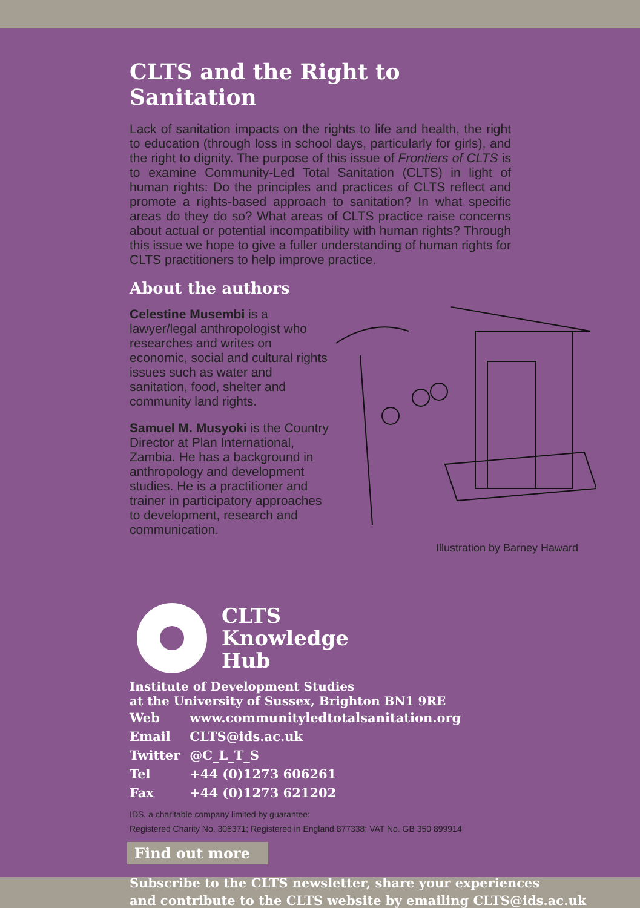CLTS and the Right to Sanitation
Lack of sanitation impacts on the rights to life and health, the right to education (through loss in school days, particularly for girls), and the right to dignity. The purpose of this issue of Frontiers of CLTS is to examine Community-Led Total Sanitation (CLTS) in light of human rights: Do the principles and practices of CLTS reflect and promote a rights-based approach to sanitation? In what specific areas do they do so? What areas of CLTS practice raise concerns about actual or potential incompatibility with human rights? Through this issue we hope to give a fuller understanding of human rights for CLTS practitioners to help improve practice.
About the authors
Celestine Musembi is a lawyer/legal anthropologist who researches and writes on economic, social and cultural rights issues such as water and sanitation, food, shelter and community land rights.
Samuel M. Musyoki is the Country Director at Plan International, Zambia. He has a background in anthropology and development studies. He is a practitioner and trainer in participatory approaches to development, research and communication.
Illustration by Barney Haward
CLTS
Knowledge
Hub
Institute of Development Studies
at the University of Sussex, Brighton BN1 9RE
| Web | www.communityledtotalsanitation.org |
| Email | CLTS@ids.ac.uk |
| Twitter | @C_L_T_S |
| Tel | +44 (0)1273 606261 |
| Fax | +44 (0)1273 621202 |
IDS, a charitable company limited by guarantee:
Registered Charity No. 306371; Registered in England 877338; VAT No. GB 350 899914
Find out more
Subscribe to the CLTS newsletter, share your experiences
and contribute to the CLTS website by emailing CLTS@ids.ac.uk